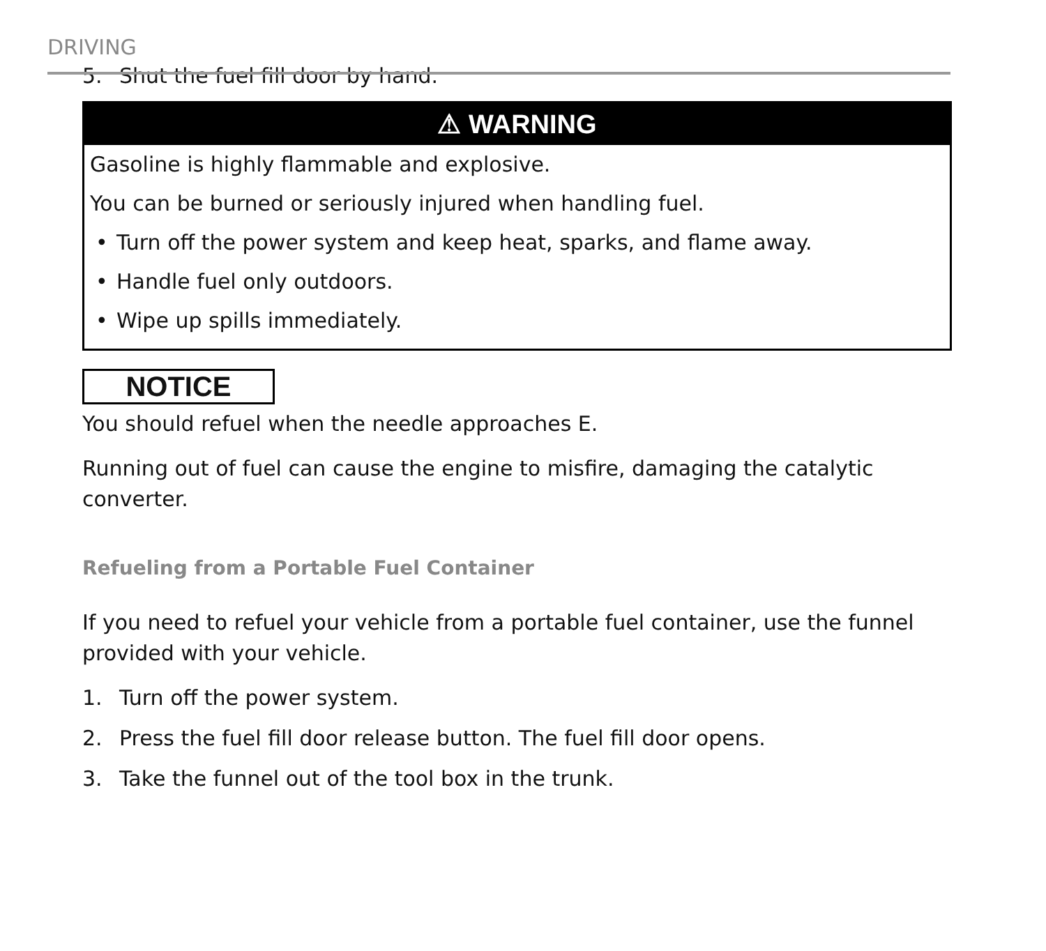DRIVING
5. Shut the fuel fill door by hand.
⚠ WARNING
Gasoline is highly flammable and explosive.
You can be burned or seriously injured when handling fuel.
• Turn off the power system and keep heat, sparks, and flame away.
• Handle fuel only outdoors.
• Wipe up spills immediately.
NOTICE
You should refuel when the needle approaches E.
Running out of fuel can cause the engine to misfire, damaging the catalytic converter.
Refueling from a Portable Fuel Container
If you need to refuel your vehicle from a portable fuel container, use the funnel provided with your vehicle.
1. Turn off the power system.
2. Press the fuel fill door release button. The fuel fill door opens.
3. Take the funnel out of the tool box in the trunk.